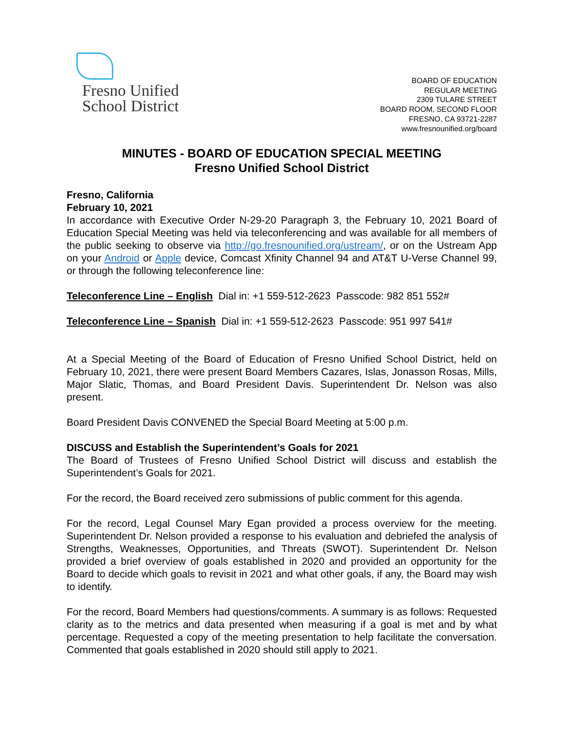Fresno Unified
School District
BOARD OF EDUCATION
REGULAR MEETING
2309 TULARE STREET
BOARD ROOM, SECOND FLOOR
FRESNO, CA 93721-2287
www.fresnounified.org/board
MINUTES - BOARD OF EDUCATION SPECIAL MEETING
Fresno Unified School District
Fresno, California
February 10, 2021
In accordance with Executive Order N-29-20 Paragraph 3, the February 10, 2021 Board of Education Special Meeting was held via teleconferencing and was available for all members of the public seeking to observe via http://go.fresnounified.org/ustream/, or on the Ustream App on your Android or Apple device, Comcast Xfinity Channel 94 and AT&T U-Verse Channel 99, or through the following teleconference line:
Teleconference Line – English Dial in: +1 559-512-2623 Passcode: 982 851 552#
Teleconference Line – Spanish Dial in: +1 559-512-2623 Passcode: 951 997 541#
At a Special Meeting of the Board of Education of Fresno Unified School District, held on February 10, 2021, there were present Board Members Cazares, Islas, Jonasson Rosas, Mills, Major Slatic, Thomas, and Board President Davis. Superintendent Dr. Nelson was also present.
Board President Davis CONVENED the Special Board Meeting at 5:00 p.m.
DISCUSS and Establish the Superintendent’s Goals for 2021
The Board of Trustees of Fresno Unified School District will discuss and establish the Superintendent’s Goals for 2021.
For the record, the Board received zero submissions of public comment for this agenda.
For the record, Legal Counsel Mary Egan provided a process overview for the meeting. Superintendent Dr. Nelson provided a response to his evaluation and debriefed the analysis of Strengths, Weaknesses, Opportunities, and Threats (SWOT). Superintendent Dr. Nelson provided a brief overview of goals established in 2020 and provided an opportunity for the Board to decide which goals to revisit in 2021 and what other goals, if any, the Board may wish to identify.
For the record, Board Members had questions/comments. A summary is as follows: Requested clarity as to the metrics and data presented when measuring if a goal is met and by what percentage. Requested a copy of the meeting presentation to help facilitate the conversation. Commented that goals established in 2020 should still apply to 2021.